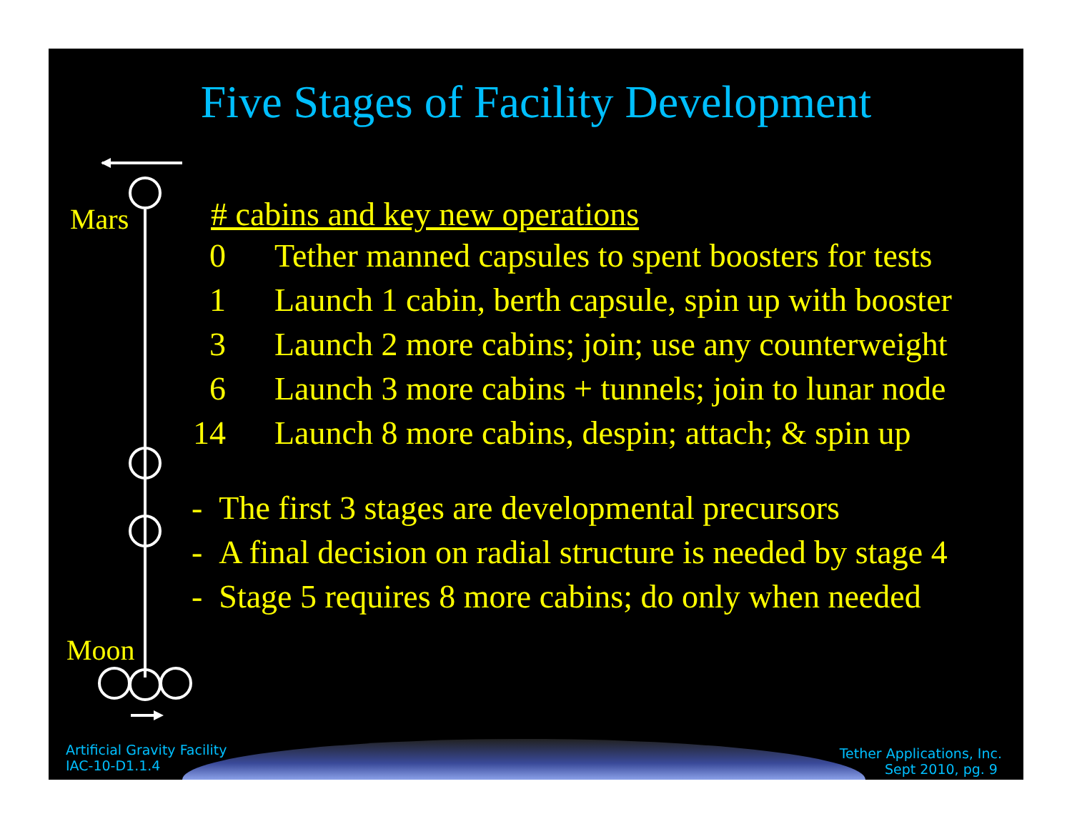Five Stages of Facility Development
Mars
Moon
# cabins and key new operations
0 Tether manned capsules to spent boosters for tests
1 Launch 1 cabin, berth capsule, spin up with booster
3 Launch 2 more cabins; join; use any counterweight
6 Launch 3 more cabins + tunnels; join to lunar node
14 Launch 8 more cabins, despin; attach; & spin up
- The first 3 stages are developmental precursors
- A final decision on radial structure is needed by stage 4
- Stage 5 requires 8 more cabins; do only when needed
Artificial Gravity Facility
IAC-10-D1.1.4
Tether Applications, Inc.
Sept 2010, pg. 9